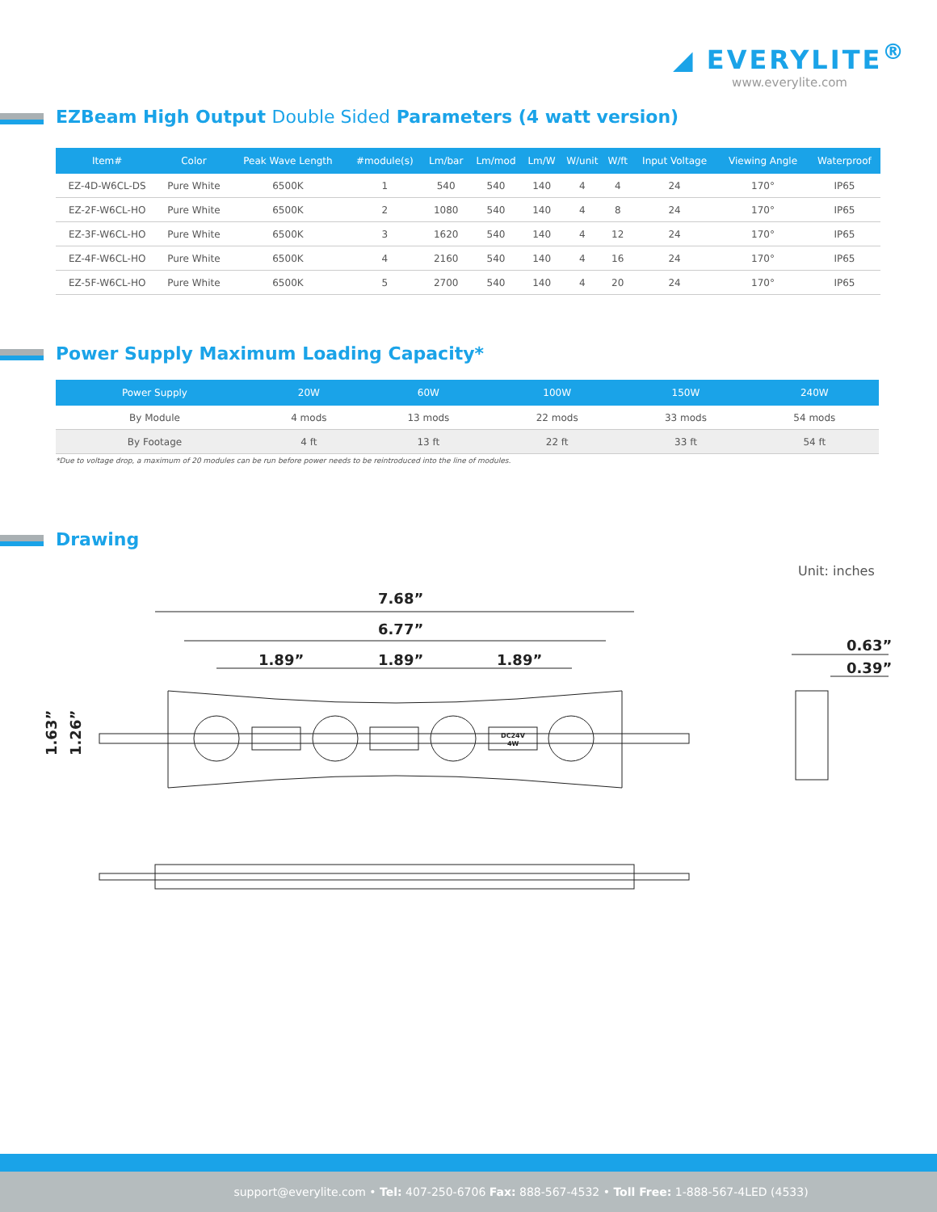◢ EVERYLITE<sup>®</sup>
www.everylite.com
EZBeam High Output Double Sided Parameters (4 watt version)
| Item# | Color | Peak Wave Length | #module(s) | Lm/bar | Lm/mod | Lm/W | W/unit | W/ft | Input Voltage | Viewing Angle | Waterproof |
| --- | --- | --- | --- | --- | --- | --- | --- | --- | --- | --- | --- |
| EZ-4D-W6CL-DS | Pure White | 6500K | 1 | 540 | 540 | 140 | 4 | 4 | 24 | 170° | IP65 |
| EZ-2F-W6CL-HO | Pure White | 6500K | 2 | 1080 | 540 | 140 | 4 | 8 | 24 | 170° | IP65 |
| EZ-3F-W6CL-HO | Pure White | 6500K | 3 | 1620 | 540 | 140 | 4 | 12 | 24 | 170° | IP65 |
| EZ-4F-W6CL-HO | Pure White | 6500K | 4 | 2160 | 540 | 140 | 4 | 16 | 24 | 170° | IP65 |
| EZ-5F-W6CL-HO | Pure White | 6500K | 5 | 2700 | 540 | 140 | 4 | 20 | 24 | 170° | IP65 |
Power Supply Maximum Loading Capacity*
| Power Supply | 20W | 60W | 100W | 150W | 240W |
| --- | --- | --- | --- | --- | --- |
| By Module | 4 mods | 13 mods | 22 mods | 33 mods | 54 mods |
| By Footage | 4 ft | 13 ft | 22 ft | 33 ft | 54 ft |
*Due to voltage drop, a maximum of 20 modules can be run before power needs to be reintroduced into the line of modules.
Drawing
Unit: inches
7.68”
6.77”
1.89”
1.89”
1.89”
DC24V
4W
1.63”
1.26”
0.63”
0.39”
support@everylite.com • Tel: 407-250-6706 Fax: 888-567-4532 • Toll Free: 1-888-567-4LED (4533)